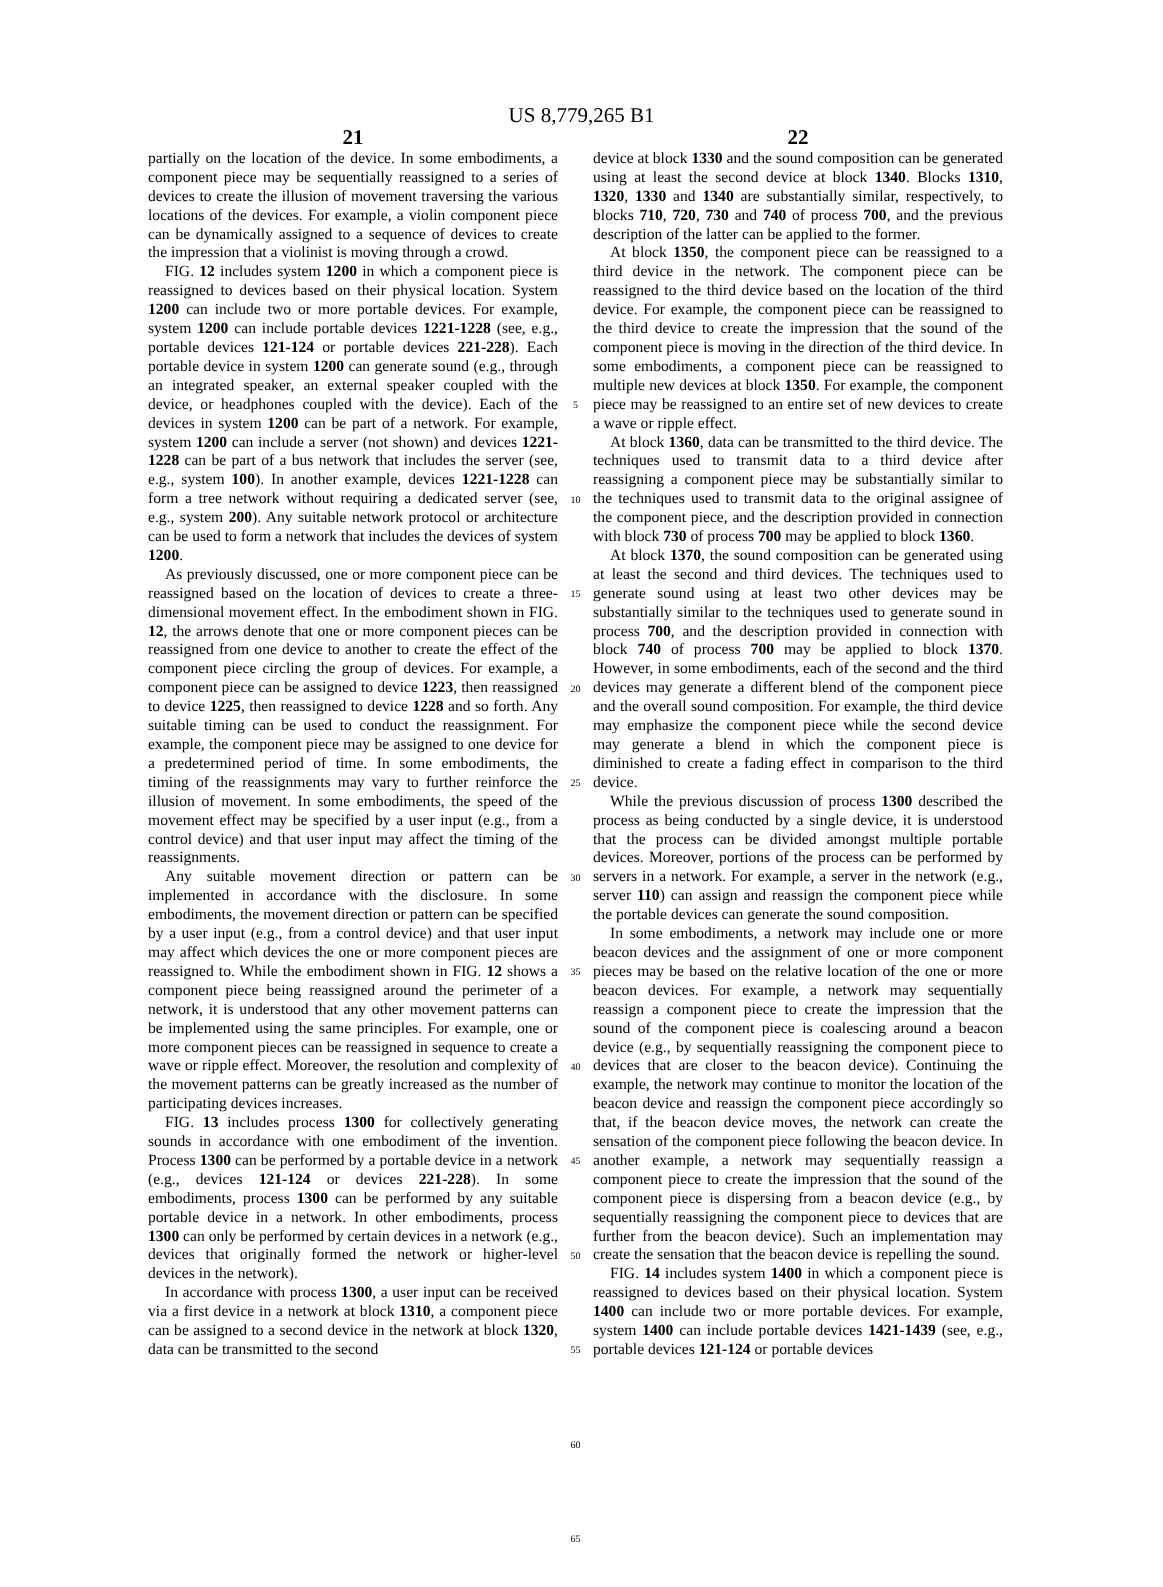US 8,779,265 B1
21
partially on the location of the device. In some embodiments, a component piece may be sequentially reassigned to a series of devices to create the illusion of movement traversing the various locations of the devices. For example, a violin component piece can be dynamically assigned to a sequence of devices to create the impression that a violinist is moving through a crowd.
FIG. 12 includes system 1200 in which a component piece is reassigned to devices based on their physical location. System 1200 can include two or more portable devices. For example, system 1200 can include portable devices 1221-1228 (see, e.g., portable devices 121-124 or portable devices 221-228). Each portable device in system 1200 can generate sound (e.g., through an integrated speaker, an external speaker coupled with the device, or headphones coupled with the device). Each of the devices in system 1200 can be part of a network. For example, system 1200 can include a server (not shown) and devices 1221-1228 can be part of a bus network that includes the server (see, e.g., system 100). In another example, devices 1221-1228 can form a tree network without requiring a dedicated server (see, e.g., system 200). Any suitable network protocol or architecture can be used to form a network that includes the devices of system 1200.
As previously discussed, one or more component piece can be reassigned based on the location of devices to create a three-dimensional movement effect. In the embodiment shown in FIG. 12, the arrows denote that one or more component pieces can be reassigned from one device to another to create the effect of the component piece circling the group of devices. For example, a component piece can be assigned to device 1223, then reassigned to device 1225, then reassigned to device 1228 and so forth. Any suitable timing can be used to conduct the reassignment. For example, the component piece may be assigned to one device for a predetermined period of time. In some embodiments, the timing of the reassignments may vary to further reinforce the illusion of movement. In some embodiments, the speed of the movement effect may be specified by a user input (e.g., from a control device) and that user input may affect the timing of the reassignments.
Any suitable movement direction or pattern can be implemented in accordance with the disclosure. In some embodiments, the movement direction or pattern can be specified by a user input (e.g., from a control device) and that user input may affect which devices the one or more component pieces are reassigned to. While the embodiment shown in FIG. 12 shows a component piece being reassigned around the perimeter of a network, it is understood that any other movement patterns can be implemented using the same principles. For example, one or more component pieces can be reassigned in sequence to create a wave or ripple effect. Moreover, the resolution and complexity of the movement patterns can be greatly increased as the number of participating devices increases.
FIG. 13 includes process 1300 for collectively generating sounds in accordance with one embodiment of the invention. Process 1300 can be performed by a portable device in a network (e.g., devices 121-124 or devices 221-228). In some embodiments, process 1300 can be performed by any suitable portable device in a network. In other embodiments, process 1300 can only be performed by certain devices in a network (e.g., devices that originally formed the network or higher-level devices in the network).
In accordance with process 1300, a user input can be received via a first device in a network at block 1310, a component piece can be assigned to a second device in the network at block 1320, data can be transmitted to the second
5
10
15
20
25
30
35
40
45
50
55
60
65
22
device at block 1330 and the sound composition can be generated using at least the second device at block 1340. Blocks 1310, 1320, 1330 and 1340 are substantially similar, respectively, to blocks 710, 720, 730 and 740 of process 700, and the previous description of the latter can be applied to the former.
At block 1350, the component piece can be reassigned to a third device in the network. The component piece can be reassigned to the third device based on the location of the third device. For example, the component piece can be reassigned to the third device to create the impression that the sound of the component piece is moving in the direction of the third device. In some embodiments, a component piece can be reassigned to multiple new devices at block 1350. For example, the component piece may be reassigned to an entire set of new devices to create a wave or ripple effect.
At block 1360, data can be transmitted to the third device. The techniques used to transmit data to a third device after reassigning a component piece may be substantially similar to the techniques used to transmit data to the original assignee of the component piece, and the description provided in connection with block 730 of process 700 may be applied to block 1360.
At block 1370, the sound composition can be generated using at least the second and third devices. The techniques used to generate sound using at least two other devices may be substantially similar to the techniques used to generate sound in process 700, and the description provided in connection with block 740 of process 700 may be applied to block 1370. However, in some embodiments, each of the second and the third devices may generate a different blend of the component piece and the overall sound composition. For example, the third device may emphasize the component piece while the second device may generate a blend in which the component piece is diminished to create a fading effect in comparison to the third device.
While the previous discussion of process 1300 described the process as being conducted by a single device, it is understood that the process can be divided amongst multiple portable devices. Moreover, portions of the process can be performed by servers in a network. For example, a server in the network (e.g., server 110) can assign and reassign the component piece while the portable devices can generate the sound composition.
In some embodiments, a network may include one or more beacon devices and the assignment of one or more component pieces may be based on the relative location of the one or more beacon devices. For example, a network may sequentially reassign a component piece to create the impression that the sound of the component piece is coalescing around a beacon device (e.g., by sequentially reassigning the component piece to devices that are closer to the beacon device). Continuing the example, the network may continue to monitor the location of the beacon device and reassign the component piece accordingly so that, if the beacon device moves, the network can create the sensation of the component piece following the beacon device. In another example, a network may sequentially reassign a component piece to create the impression that the sound of the component piece is dispersing from a beacon device (e.g., by sequentially reassigning the component piece to devices that are further from the beacon device). Such an implementation may create the sensation that the beacon device is repelling the sound.
FIG. 14 includes system 1400 in which a component piece is reassigned to devices based on their physical location. System 1400 can include two or more portable devices. For example, system 1400 can include portable devices 1421-1439 (see, e.g., portable devices 121-124 or portable devices